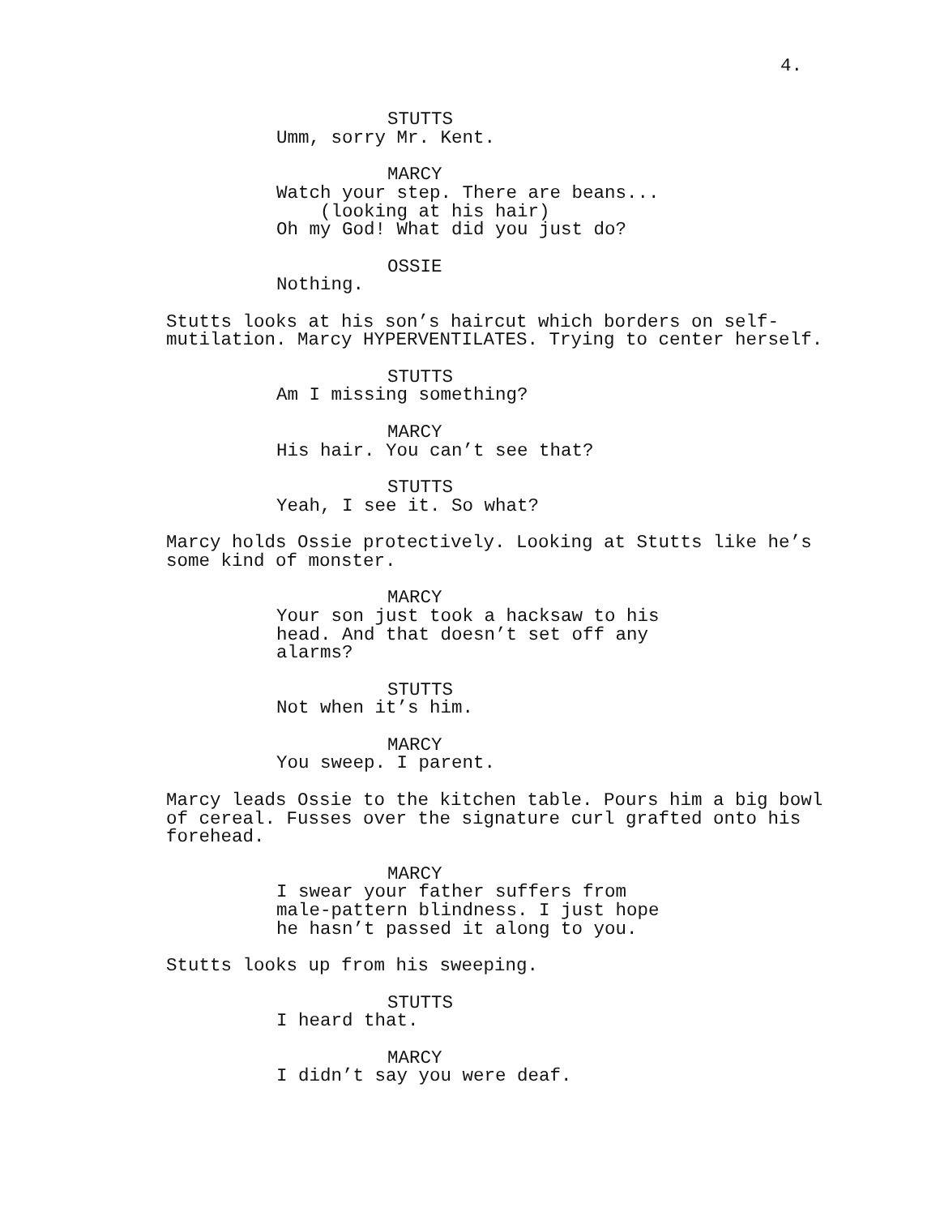4.
STUTTS
Umm, sorry Mr. Kent.
MARCY
Watch your step. There are beans...
(looking at his hair)
Oh my God! What did you just do?
OSSIE
Nothing.
Stutts looks at his son’s haircut which borders on self- mutilation. Marcy HYPERVENTILATES. Trying to center herself.
STUTTS
Am I missing something?
MARCY
His hair. You can’t see that?
STUTTS
Yeah, I see it. So what?
Marcy holds Ossie protectively. Looking at Stutts like he’s some kind of monster.
MARCY
Your son just took a hacksaw to his head. And that doesn’t set off any alarms?
STUTTS
Not when it’s him.
MARCY
You sweep. I parent.
Marcy leads Ossie to the kitchen table. Pours him a big bowl of cereal. Fusses over the signature curl grafted onto his forehead.
MARCY
I swear your father suffers from male-pattern blindness. I just hope he hasn’t passed it along to you.
Stutts looks up from his sweeping.
STUTTS
I heard that.
MARCY
I didn’t say you were deaf.